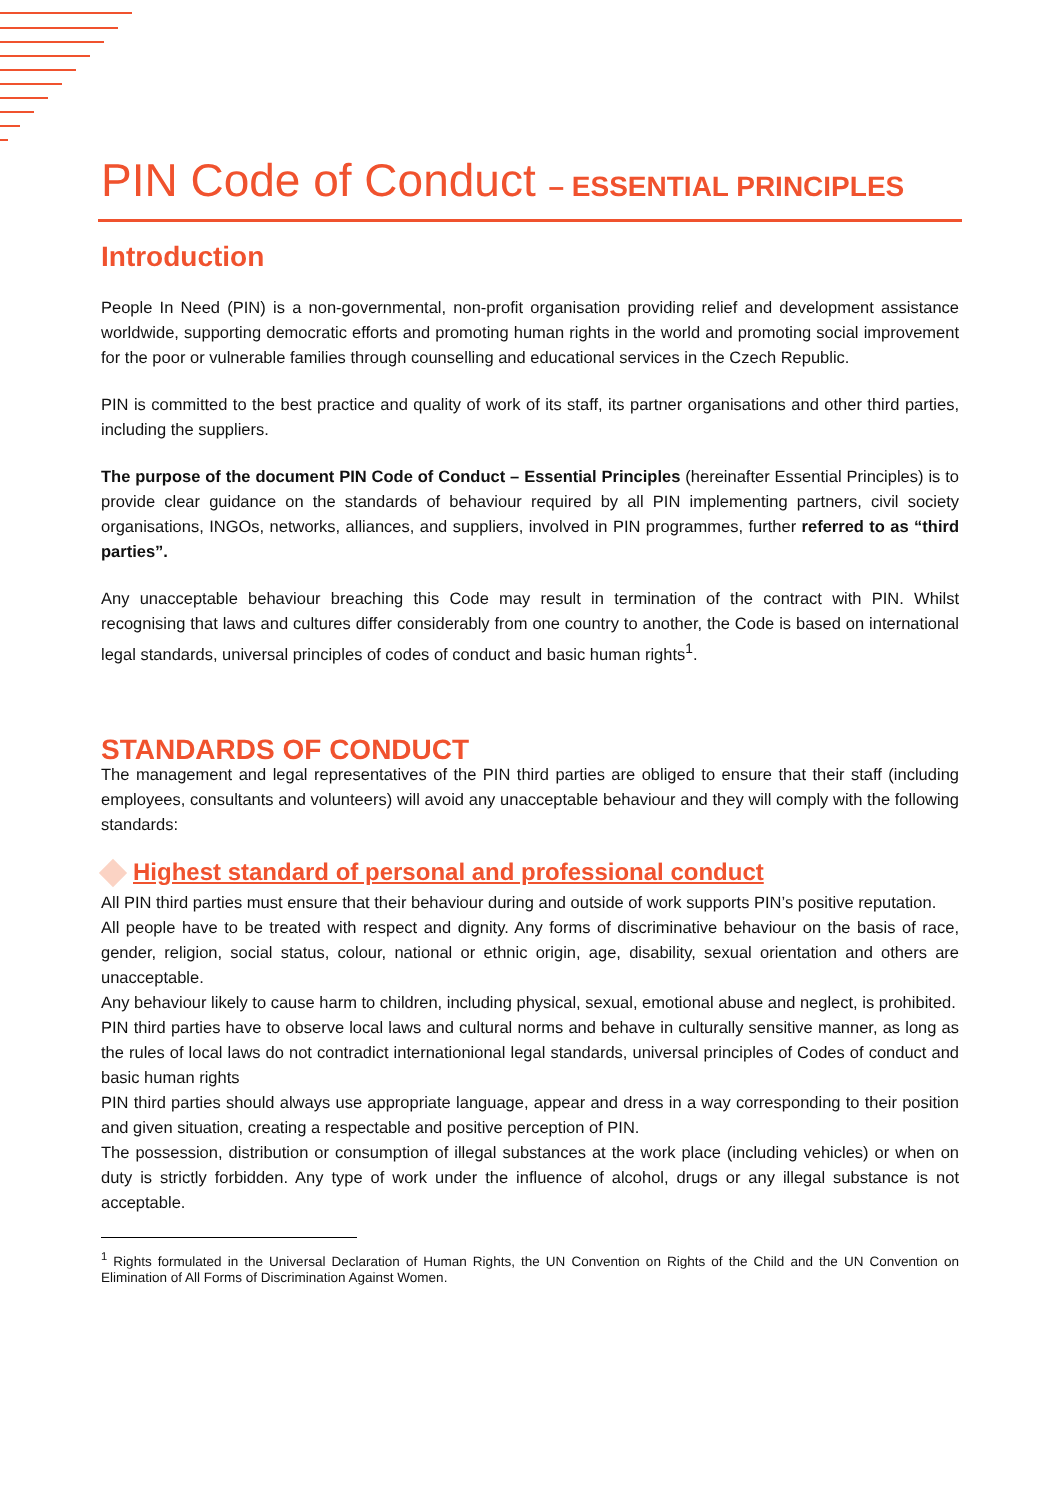PIN Code of Conduct – ESSENTIAL PRINCIPLES
Introduction
People In Need (PIN) is a non-governmental, non-profit organisation providing relief and development assistance worldwide, supporting democratic efforts and promoting human rights in the world and promoting social improvement for the poor or vulnerable families through counselling and educational services in the Czech Republic.
PIN is committed to the best practice and quality of work of its staff, its partner organisations and other third parties, including the suppliers.
The purpose of the document PIN Code of Conduct – Essential Principles (hereinafter Essential Principles) is to provide clear guidance on the standards of behaviour required by all PIN implementing partners, civil society organisations, INGOs, networks, alliances, and suppliers, involved in PIN programmes, further referred to as “third parties”.
Any unacceptable behaviour breaching this Code may result in termination of the contract with PIN. Whilst recognising that laws and cultures differ considerably from one country to another, the Code is based on international legal standards, universal principles of codes of conduct and basic human rights<sup>1</sup>.
STANDARDS OF CONDUCT
The management and legal representatives of the PIN third parties are obliged to ensure that their staff (including employees, consultants and volunteers) will avoid any unacceptable behaviour and they will comply with the following standards:
Highest standard of personal and professional conduct
All PIN third parties must ensure that their behaviour during and outside of work supports PIN’s positive reputation.
All people have to be treated with respect and dignity. Any forms of discriminative behaviour on the basis of race, gender, religion, social status, colour, national or ethnic origin, age, disability, sexual orientation and others are unacceptable.
Any behaviour likely to cause harm to children, including physical, sexual, emotional abuse and neglect, is prohibited.
PIN third parties have to observe local laws and cultural norms and behave in culturally sensitive manner, as long as the rules of local laws do not contradict internationional legal standards, universal principles of Codes of conduct and basic human rights
PIN third parties should always use appropriate language, appear and dress in a way corresponding to their position and given situation, creating a respectable and positive perception of PIN.
The possession, distribution or consumption of illegal substances at the work place (including vehicles) or when on duty is strictly forbidden. Any type of work under the influence of alcohol, drugs or any illegal substance is not acceptable.
<sup>1</sup> Rights formulated in the Universal Declaration of Human Rights, the UN Convention on Rights of the Child and the UN Convention on Elimination of All Forms of Discrimination Against Women.